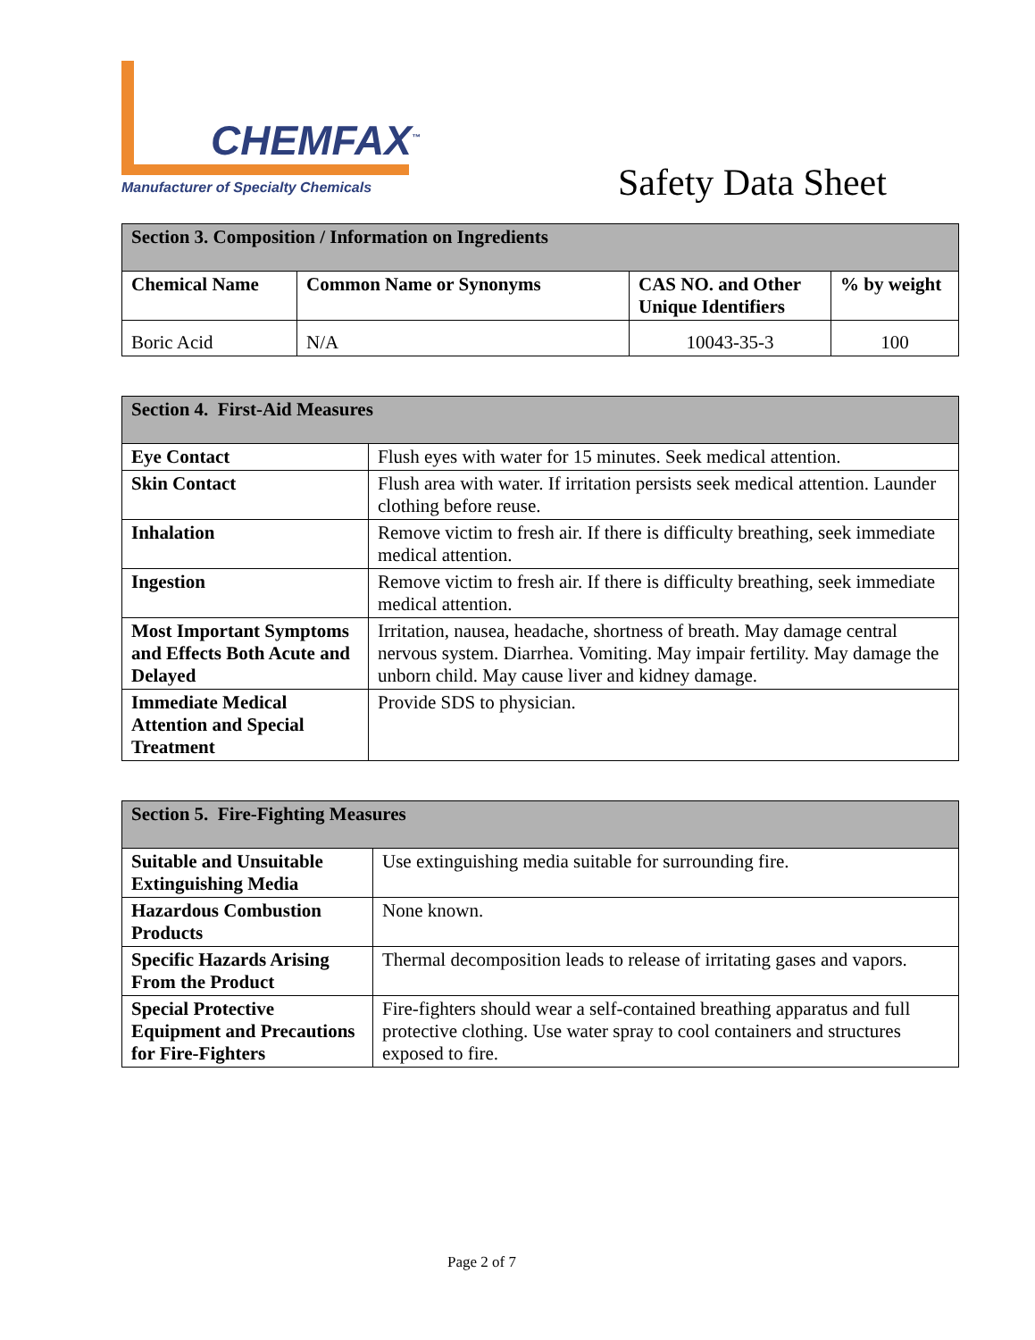CHEMFAX<sup>™</sup>
Manufacturer of Specialty Chemicals
Safety Data Sheet
| Section 3. Composition / Information on Ingredients | | | |
| --- | --- | --- | --- |
| Chemical Name | Common Name or Synonyms | CAS NO. and Other Unique Identifiers | % by weight |
| Boric Acid | N/A | 10043-35-3 | 100 |
| Section 4. First-Aid Measures | |
| --- | --- |
| Eye Contact | Flush eyes with water for 15 minutes. Seek medical attention. |
| Skin Contact | Flush area with water. If irritation persists seek medical attention. Launder clothing before reuse. |
| Inhalation | Remove victim to fresh air. If there is difficulty breathing, seek immediate medical attention. |
| Ingestion | Remove victim to fresh air. If there is difficulty breathing, seek immediate medical attention. |
| Most Important Symptoms and Effects Both Acute and Delayed | Irritation, nausea, headache, shortness of breath. May damage central nervous system. Diarrhea. Vomiting. May impair fertility. May damage the unborn child. May cause liver and kidney damage. |
| Immediate Medical Attention and Special Treatment | Provide SDS to physician. |
| Section 5. Fire-Fighting Measures | |
| --- | --- |
| Suitable and Unsuitable Extinguishing Media | Use extinguishing media suitable for surrounding fire. |
| Hazardous Combustion Products | None known. |
| Specific Hazards Arising From the Product | Thermal decomposition leads to release of irritating gases and vapors. |
| Special Protective Equipment and Precautions for Fire-Fighters | Fire-fighters should wear a self-contained breathing apparatus and full protective clothing. Use water spray to cool containers and structures exposed to fire. |
Page 2 of 7